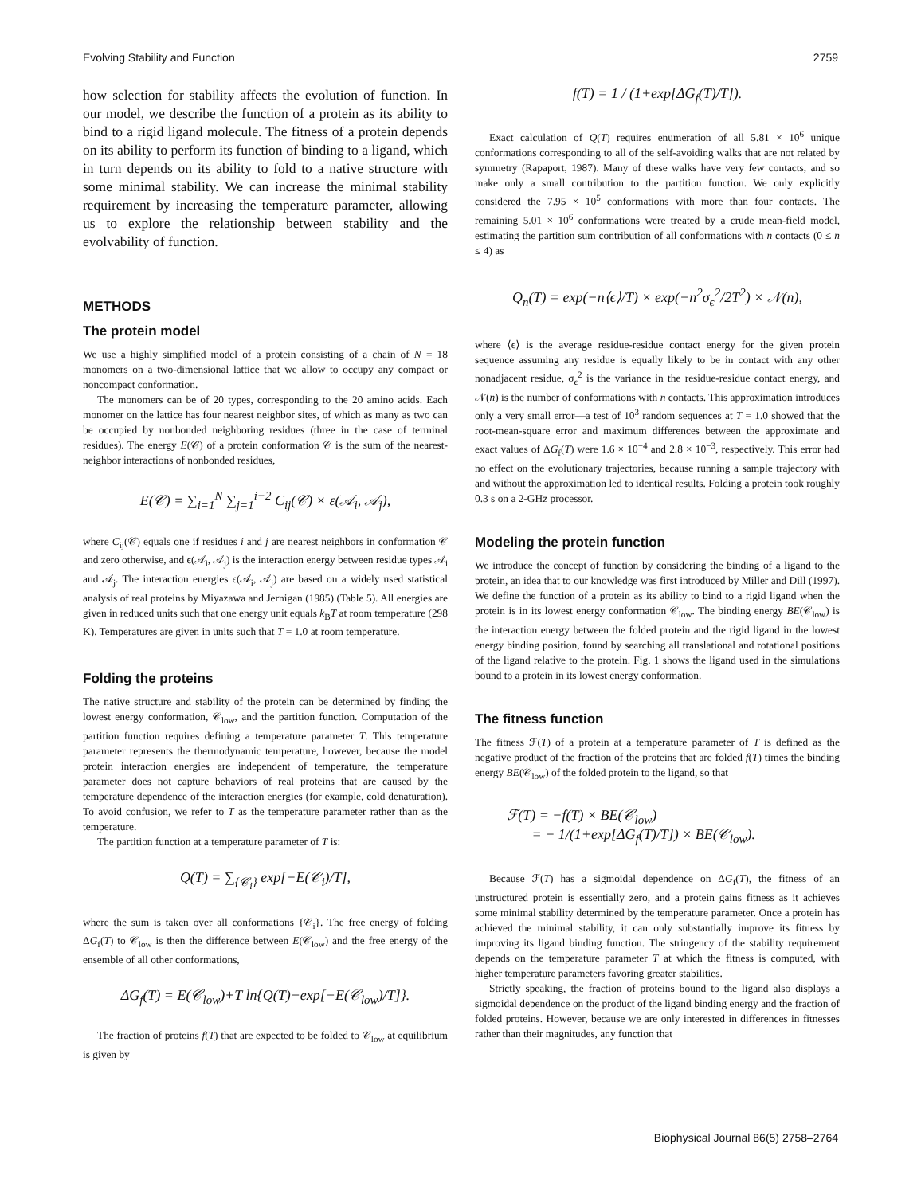Evolving Stability and Function 2759
how selection for stability affects the evolution of function. In our model, we describe the function of a protein as its ability to bind to a rigid ligand molecule. The fitness of a protein depends on its ability to perform its function of binding to a ligand, which in turn depends on its ability to fold to a native structure with some minimal stability. We can increase the minimal stability requirement by increasing the temperature parameter, allowing us to explore the relationship between stability and the evolvability of function.
METHODS
The protein model
We use a highly simplified model of a protein consisting of a chain of N = 18 monomers on a two-dimensional lattice that we allow to occupy any compact or noncompact conformation.
The monomers can be of 20 types, corresponding to the 20 amino acids. Each monomer on the lattice has four nearest neighbor sites, of which as many as two can be occupied by nonbonded neighboring residues (three in the case of terminal residues). The energy E(𝒞) of a protein conformation 𝒞 is the sum of the nearest-neighbor interactions of nonbonded residues,
E(𝒞) = ∑<sub>i=1</sub><sup>N</sup> ∑<sub>j=1</sub><sup>i−2</sup> C<sub>ij</sub>(𝒞) × ε(𝒜<sub>i</sub>, 𝒜<sub>j</sub>),
where C<sub>ij</sub>(𝒞) equals one if residues i and j are nearest neighbors in conformation 𝒞 and zero otherwise, and ϵ(𝒜<sub>i</sub>, 𝒜<sub>j</sub>) is the interaction energy between residue types 𝒜<sub>i</sub> and 𝒜<sub>j</sub>. The interaction energies ϵ(𝒜<sub>i</sub>, 𝒜<sub>j</sub>) are based on a widely used statistical analysis of real proteins by Miyazawa and Jernigan (1985) (Table 5). All energies are given in reduced units such that one energy unit equals k<sub>B</sub>T at room temperature (298 K). Temperatures are given in units such that T = 1.0 at room temperature.
Folding the proteins
The native structure and stability of the protein can be determined by finding the lowest energy conformation, 𝒞<sub>low</sub>, and the partition function. Computation of the partition function requires defining a temperature parameter T. This temperature parameter represents the thermodynamic temperature, however, because the model protein interaction energies are independent of temperature, the temperature parameter does not capture behaviors of real proteins that are caused by the temperature dependence of the interaction energies (for example, cold denaturation). To avoid confusion, we refer to T as the temperature parameter rather than as the temperature.
The partition function at a temperature parameter of T is:
Q(T) = ∑<sub>{𝒞<sub>i</sub>}</sub> exp[−E(𝒞<sub>i</sub>)/T],
where the sum is taken over all conformations {𝒞<sub>i</sub>}. The free energy of folding ΔG<sub>f</sub>(T) to 𝒞<sub>low</sub> is then the difference between E(𝒞<sub>low</sub>) and the free energy of the ensemble of all other conformations,
ΔG<sub>f</sub>(T) = E(𝒞<sub>low</sub>)+T ln{Q(T)−exp[−E(𝒞<sub>low</sub>)/T]}.
The fraction of proteins f(T) that are expected to be folded to 𝒞<sub>low</sub> at equilibrium is given by
f(T) = 1 / (1+exp[ΔG<sub>f</sub>(T)/T]).
Exact calculation of Q(T) requires enumeration of all 5.81 × 10<sup>6</sup> unique conformations corresponding to all of the self-avoiding walks that are not related by symmetry (Rapaport, 1987). Many of these walks have very few contacts, and so make only a small contribution to the partition function. We only explicitly considered the 7.95 × 10<sup>5</sup> conformations with more than four contacts. The remaining 5.01 × 10<sup>6</sup> conformations were treated by a crude mean-field model, estimating the partition sum contribution of all conformations with n contacts (0 ≤ n ≤ 4) as
Q<sub>n</sub>(T) = exp(−n⟨ϵ⟩/T) × exp(−n<sup>2</sup>σ<sub>ϵ</sub><sup>2</sup>/2T<sup>2</sup>) × 𝒩(n),
where ⟨ϵ⟩ is the average residue-residue contact energy for the given protein sequence assuming any residue is equally likely to be in contact with any other nonadjacent residue, σ<sub>ϵ</sub><sup>2</sup> is the variance in the residue-residue contact energy, and 𝒩(n) is the number of conformations with n contacts. This approximation introduces only a very small error—a test of 10<sup>3</sup> random sequences at T = 1.0 showed that the root-mean-square error and maximum differences between the approximate and exact values of ΔG<sub>f</sub>(T) were 1.6 × 10<sup>−4</sup> and 2.8 × 10<sup>−3</sup>, respectively. This error had no effect on the evolutionary trajectories, because running a sample trajectory with and without the approximation led to identical results. Folding a protein took roughly 0.3 s on a 2-GHz processor.
Modeling the protein function
We introduce the concept of function by considering the binding of a ligand to the protein, an idea that to our knowledge was first introduced by Miller and Dill (1997). We define the function of a protein as its ability to bind to a rigid ligand when the protein is in its lowest energy conformation 𝒞<sub>low</sub>. The binding energy BE(𝒞<sub>low</sub>) is the interaction energy between the folded protein and the rigid ligand in the lowest energy binding position, found by searching all translational and rotational positions of the ligand relative to the protein. Fig. 1 shows the ligand used in the simulations bound to a protein in its lowest energy conformation.
The fitness function
The fitness ℱ(T) of a protein at a temperature parameter of T is defined as the negative product of the fraction of the proteins that are folded f(T) times the binding energy BE(𝒞<sub>low</sub>) of the folded protein to the ligand, so that
ℱ(T) = −f(T) × BE(𝒞<sub>low</sub>)
= − 1/(1+exp[ΔG<sub>f</sub>(T)/T]) × BE(𝒞<sub>low</sub>).
Because ℱ(T) has a sigmoidal dependence on ΔG<sub>f</sub>(T), the fitness of an unstructured protein is essentially zero, and a protein gains fitness as it achieves some minimal stability determined by the temperature parameter. Once a protein has achieved the minimal stability, it can only substantially improve its fitness by improving its ligand binding function. The stringency of the stability requirement depends on the temperature parameter T at which the fitness is computed, with higher temperature parameters favoring greater stabilities.
Strictly speaking, the fraction of proteins bound to the ligand also displays a sigmoidal dependence on the product of the ligand binding energy and the fraction of folded proteins. However, because we are only interested in differences in fitnesses rather than their magnitudes, any function that
Biophysical Journal 86(5) 2758–2764